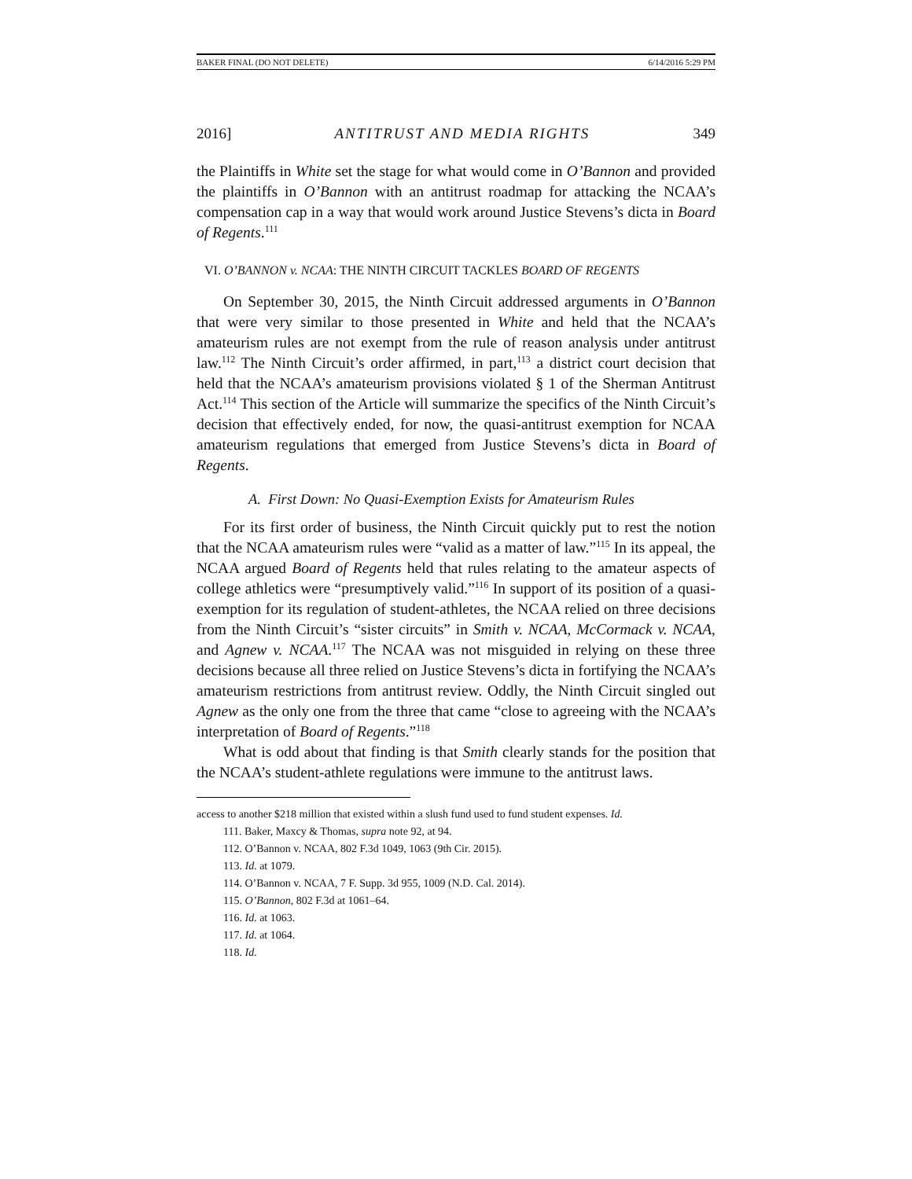BAKER FINAL (DO NOT DELETE) 6/14/2016 5:29 PM
2016] ANTITRUST AND MEDIA RIGHTS 349
the Plaintiffs in White set the stage for what would come in O’Bannon and provided the plaintiffs in O’Bannon with an antitrust roadmap for attacking the NCAA’s compensation cap in a way that would work around Justice Stevens’s dicta in Board of Regents.<sup>111</sup>
VI. O’BANNON v. NCAA: THE NINTH CIRCUIT TACKLES BOARD OF REGENTS
On September 30, 2015, the Ninth Circuit addressed arguments in O’Bannon that were very similar to those presented in White and held that the NCAA’s amateurism rules are not exempt from the rule of reason analysis under antitrust law.<sup>112</sup> The Ninth Circuit’s order affirmed, in part,<sup>113</sup> a district court decision that held that the NCAA’s amateurism provisions violated § 1 of the Sherman Antitrust Act.<sup>114</sup> This section of the Article will summarize the specifics of the Ninth Circuit’s decision that effectively ended, for now, the quasi-antitrust exemption for NCAA amateurism regulations that emerged from Justice Stevens’s dicta in Board of Regents.
A. First Down: No Quasi-Exemption Exists for Amateurism Rules
For its first order of business, the Ninth Circuit quickly put to rest the notion that the NCAA amateurism rules were “valid as a matter of law.”<sup>115</sup> In its appeal, the NCAA argued Board of Regents held that rules relating to the amateur aspects of college athletics were “presumptively valid.”<sup>116</sup> In support of its position of a quasi-exemption for its regulation of student-athletes, the NCAA relied on three decisions from the Ninth Circuit’s “sister circuits” in Smith v. NCAA, McCormack v. NCAA, and Agnew v. NCAA.<sup>117</sup> The NCAA was not misguided in relying on these three decisions because all three relied on Justice Stevens’s dicta in fortifying the NCAA’s amateurism restrictions from antitrust review. Oddly, the Ninth Circuit singled out Agnew as the only one from the three that came “close to agreeing with the NCAA’s interpretation of Board of Regents.”<sup>118</sup>
What is odd about that finding is that Smith clearly stands for the position that the NCAA’s student-athlete regulations were immune to the antitrust laws.
access to another $218 million that existed within a slush fund used to fund student expenses. Id.
111. Baker, Maxcy & Thomas, supra note 92, at 94.
112. O’Bannon v. NCAA, 802 F.3d 1049, 1063 (9th Cir. 2015).
113. Id. at 1079.
114. O’Bannon v. NCAA, 7 F. Supp. 3d 955, 1009 (N.D. Cal. 2014).
115. O’Bannon, 802 F.3d at 1061–64.
116. Id. at 1063.
117. Id. at 1064.
118. Id.